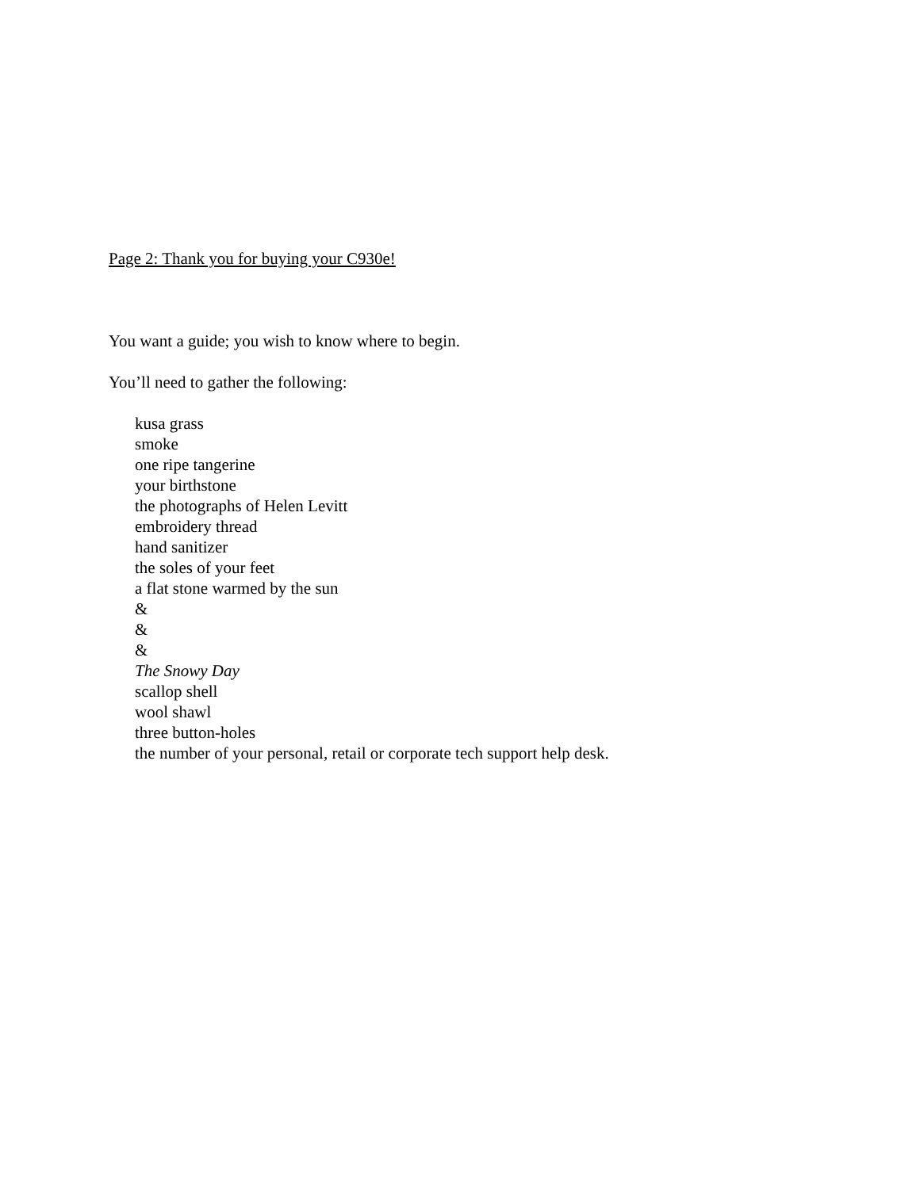Page 2: Thank you for buying your C930e!
You want a guide; you wish to know where to begin.
You’ll need to gather the following:
kusa grass
smoke
one ripe tangerine
your birthstone
the photographs of Helen Levitt
embroidery thread
hand sanitizer
the soles of your feet
a flat stone warmed by the sun
&
&
&
The Snowy Day
scallop shell
wool shawl
three button-holes
the number of your personal, retail or corporate tech support help desk.